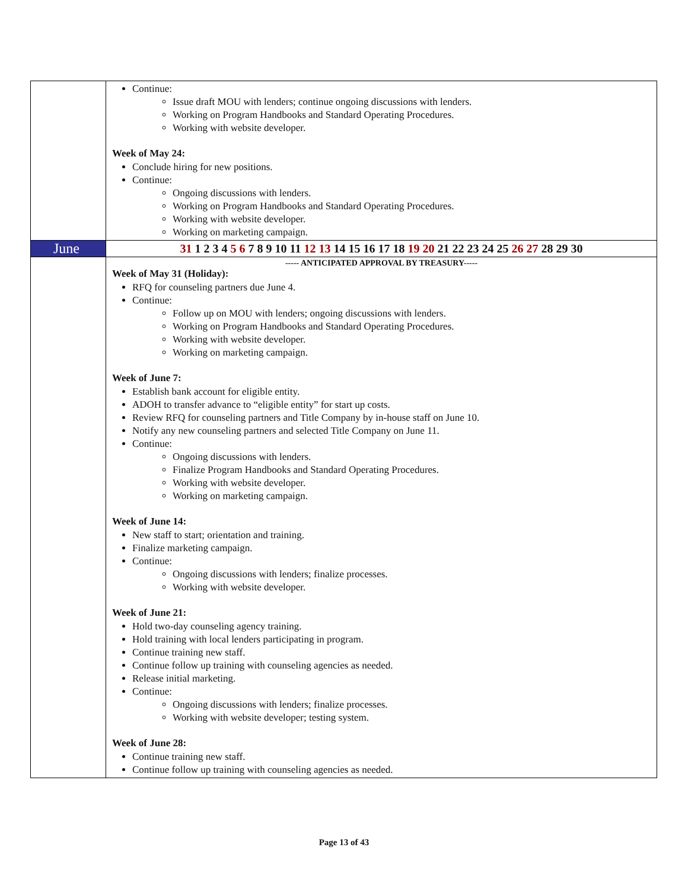| | Continue: Issue draft MOU with lenders; continue ongoing discussions with lenders. Working on Program Handbooks and Standard Operating Procedures. Working with website developer. Week of May 24: Conclude hiring for new positions. Continue: Ongoing discussions with lenders. Working on Program Handbooks and Standard Operating Procedures. Working with website developer. Working on marketing campaign. |
| June | 31 1 2 3 4 5 6 7 8 9 10 11 12 13 14 15 16 17 18 19 20 21 22 23 24 25 26 27 28 29 30 |
| | ----- ANTICIPATED APPROVAL BY TREASURY----- Week of May 31 (Holiday): RFQ for counseling partners due June 4. Continue: Follow up on MOU with lenders; ongoing discussions with lenders. Working on Program Handbooks and Standard Operating Procedures. Working with website developer. Working on marketing campaign. Week of June 7: Establish bank account for eligible entity. ADOH to transfer advance to “eligible entity” for start up costs. Review RFQ for counseling partners and Title Company by in-house staff on June 10. Notify any new counseling partners and selected Title Company on June 11. Continue: Ongoing discussions with lenders. Finalize Program Handbooks and Standard Operating Procedures. Working with website developer. Working on marketing campaign. Week of June 14: New staff to start; orientation and training. Finalize marketing campaign. Continue: Ongoing discussions with lenders; finalize processes. Working with website developer. Week of June 21: Hold two-day counseling agency training. Hold training with local lenders participating in program. Continue training new staff. Continue follow up training with counseling agencies as needed. Release initial marketing. Continue: Ongoing discussions with lenders; finalize processes. Working with website developer; testing system. Week of June 28: Continue training new staff. Continue follow up training with counseling agencies as needed. |
Page 13 of 43